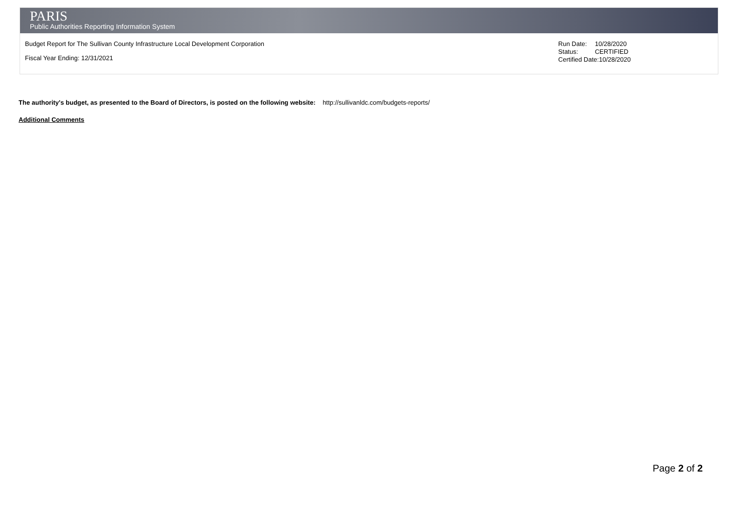PARIS
Public Authorities Reporting Information System
Budget Report for The Sullivan County Infrastructure Local Development Corporation
Fiscal Year Ending: 12/31/2021
| Run Date: | 10/28/2020 |
| Status: | CERTIFIED |
| Certified Date:10/28/2020 | |
The authority's budget, as presented to the Board of Directors, is posted on the following website: http://sullivanldc.com/budgets-reports/
Additional Comments
Page 2 of 2